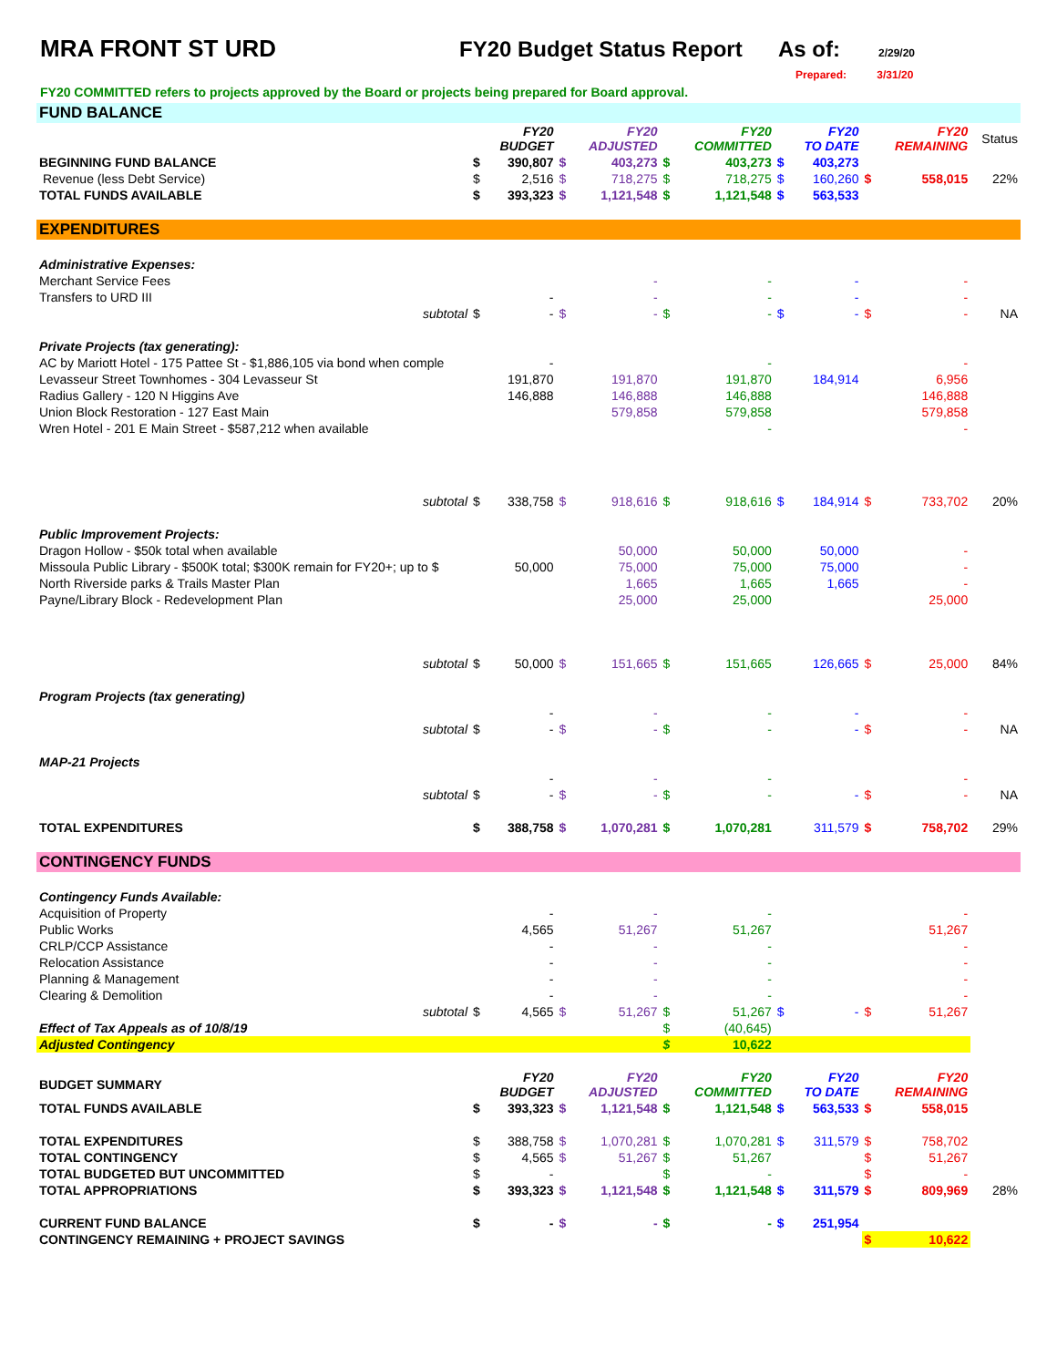MRA FRONT ST URD FY20 Budget Status Report As of: 2/29/20
Prepared: 3/31/20
FY20 COMMITTED refers to projects approved by the Board or projects being prepared for Board approval.
| FUND BALANCE | | | | | | | | | | | |
| | | FY20 BUDGET | | FY20 ADJUSTED | | FY20 COMMITTED | | FY20 TO DATE | | FY20 REMAINING | Status |
| BEGINNING FUND BALANCE | $ | 390,807 | $ | 403,273 | $ | 403,273 | $ | 403,273 | | | |
| Revenue (less Debt Service) | $ | 2,516 | $ | 718,275 | $ | 718,275 | $ | 160,260 | $ | 558,015 | 22% |
| TOTAL FUNDS AVAILABLE | $ | 393,323 | $ | 1,121,548 | $ | 1,121,548 | $ | 563,533 | | | |
| EXPENDITURES | | | | | | | | | | | |
| Administrative Expenses: | | | | | | | | | | | |
| Merchant Service Fees | | | | - | | - | | - | | - | |
| Transfers to URD III | | - | | - | | - | | - | | - | |
| subtotal | $ | - | $ | - | $ | - | $ | - | $ | - | NA |
| Private Projects (tax generating): | | | | | | | | | | | |
| AC by Mariott Hotel - 175 Pattee St - $1,886,105 via bond when comple | | - | | | | - | | | | - | |
| Levasseur Street Townhomes - 304 Levasseur St | | 191,870 | | 191,870 | | 191,870 | | 184,914 | | 6,956 | |
| Radius Gallery - 120 N Higgins Ave | | 146,888 | | 146,888 | | 146,888 | | | | 146,888 | |
| Union Block Restoration - 127 East Main | | | | 579,858 | | 579,858 | | | | 579,858 | |
| Wren Hotel - 201 E Main Street - $587,212 when available | | | | | | - | | | | - | |
| subtotal | $ | 338,758 | $ | 918,616 | $ | 918,616 | $ | 184,914 | $ | 733,702 | 20% |
| Public Improvement Projects: | | | | | | | | | | | |
| Dragon Hollow - $50k total when available | | | | 50,000 | | 50,000 | | 50,000 | | - | |
| Missoula Public Library - $500K total; $300K remain for FY20+; up to $ | | 50,000 | | 75,000 | | 75,000 | | 75,000 | | - | |
| North Riverside parks & Trails Master Plan | | | | 1,665 | | 1,665 | | 1,665 | | - | |
| Payne/Library Block - Redevelopment Plan | | | | 25,000 | | 25,000 | | | | 25,000 | |
| subtotal | $ | 50,000 | $ | 151,665 | $ | 151,665 | | 126,665 | $ | 25,000 | 84% |
| Program Projects (tax generating) | | | | | | | | | | | |
| | | - | | - | | - | | - | | - | |
| subtotal | $ | - | $ | - | $ | - | | - | $ | - | NA |
| MAP-21 Projects | | | | | | | | | | | |
| | | - | | - | | - | | | | - | |
| subtotal | $ | - | $ | - | $ | - | | - | $ | - | NA |
| TOTAL EXPENDITURES | $ | 388,758 | $ | 1,070,281 | $ | 1,070,281 | | 311,579 | $ | 758,702 | 29% |
| CONTINGENCY FUNDS | | | | | | | | | | | |
| Contingency Funds Available: | | | | | | | | | | | |
| Acquisition of Property | | - | | - | | - | | | | - | |
| Public Works | | 4,565 | | 51,267 | | 51,267 | | | | 51,267 | |
| CRLP/CCP Assistance | | - | | - | | - | | | | - | |
| Relocation Assistance | | - | | - | | - | | | | - | |
| Planning & Management | | - | | - | | - | | | | - | |
| Clearing & Demolition | | - | | - | | - | | | | - | |
| subtotal | $ | 4,565 | $ | 51,267 | $ | 51,267 | $ | - | $ | 51,267 | |
| Effect of Tax Appeals as of 10/8/19 | | | | | $ | (40,645) | | | | | |
| Adjusted Contingency | | | | | $ | 10,622 | | | | | |
| BUDGET SUMMARY | | FY20 BUDGET | | FY20 ADJUSTED | | FY20 COMMITTED | | FY20 TO DATE | | FY20 REMAINING | |
| TOTAL FUNDS AVAILABLE | $ | 393,323 | $ | 1,121,548 | $ | 1,121,548 | $ | 563,533 | $ | 558,015 | |
| TOTAL EXPENDITURES | $ | 388,758 | $ | 1,070,281 | $ | 1,070,281 | $ | 311,579 | $ | 758,702 | |
| TOTAL CONTINGENCY | $ | 4,565 | $ | 51,267 | $ | 51,267 | | | $ | 51,267 | |
| TOTAL BUDGETED BUT UNCOMMITTED | $ | - | | | $ | - | | | $ | - | |
| TOTAL APPROPRIATIONS | $ | 393,323 | $ | 1,121,548 | $ | 1,121,548 | $ | 311,579 | $ | 809,969 | 28% |
| CURRENT FUND BALANCE | $ | - | $ | - | $ | - | $ | 251,954 | | | |
| CONTINGENCY REMAINING + PROJECT SAVINGS | | | | | | | | | $ | 10,622 | |